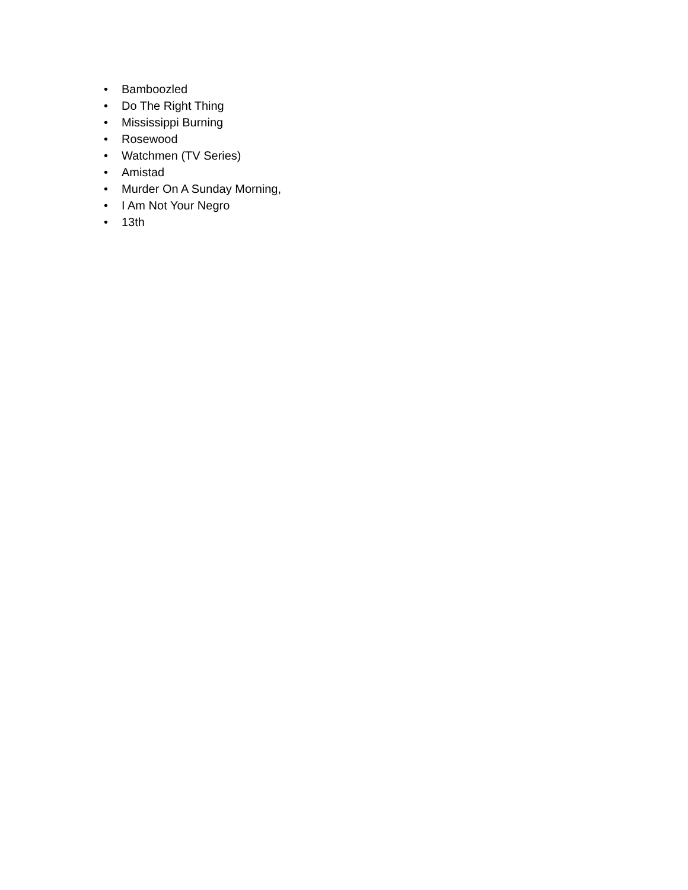• Bamboozled
• Do The Right Thing
• Mississippi Burning
• Rosewood
• Watchmen (TV Series)
• Amistad
• Murder On A Sunday Morning,
• I Am Not Your Negro
• 13th